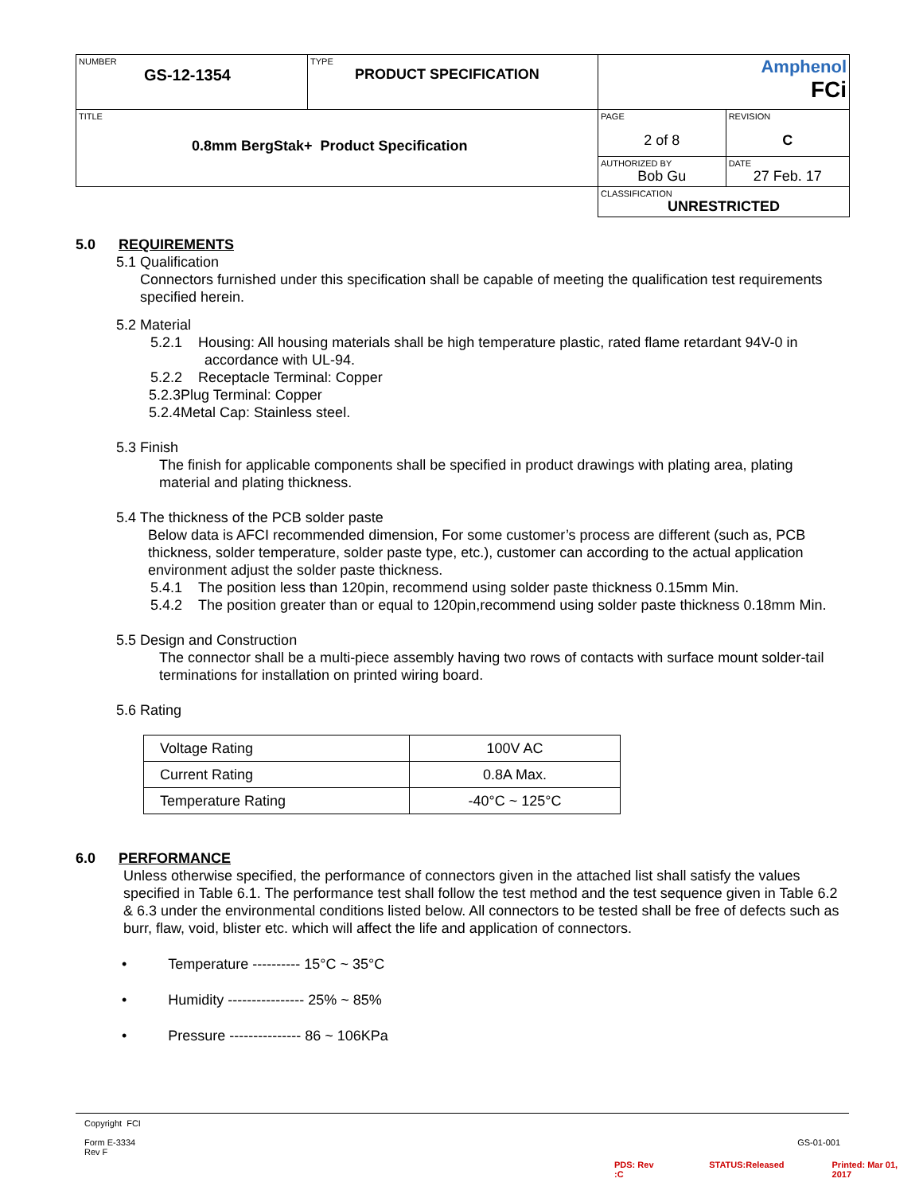| NUMBER GS-12-1354 | TYPE PRODUCT SPECIFICATION | Amphenol FCi | |
| TITLE 0.8mm BergStak+ Product Specification | | PAGE 2 of 8 | REVISION C |
| | | AUTHORIZED BY Bob Gu | DATE 27 Feb. 17 |
| | | CLASSIFICATION UNRESTRICTED | |
5.0 REQUIREMENTS
5.1 Qualification
Connectors furnished under this specification shall be capable of meeting the qualification test requirements specified herein.
5.2 Material
5.2.1 Housing: All housing materials shall be high temperature plastic, rated flame retardant 94V-0 in accordance with UL-94.
5.2.2 Receptacle Terminal: Copper
5.2.3Plug Terminal: Copper
5.2.4Metal Cap: Stainless steel.
5.3 Finish
The finish for applicable components shall be specified in product drawings with plating area, plating material and plating thickness.
5.4 The thickness of the PCB solder paste
Below data is AFCI recommended dimension, For some customer’s process are different (such as, PCB thickness, solder temperature, solder paste type, etc.), customer can according to the actual application environment adjust the solder paste thickness.
5.4.1 The position less than 120pin, recommend using solder paste thickness 0.15mm Min.
5.4.2 The position greater than or equal to 120pin,recommend using solder paste thickness 0.18mm Min.
5.5 Design and Construction
The connector shall be a multi-piece assembly having two rows of contacts with surface mount solder-tail terminations for installation on printed wiring board.
5.6 Rating
| Voltage Rating | 100V AC |
| Current Rating | 0.8A Max. |
| Temperature Rating | -40°C ~ 125°C |
6.0 PERFORMANCE
Unless otherwise specified, the performance of connectors given in the attached list shall satisfy the values specified in Table 6.1. The performance test shall follow the test method and the test sequence given in Table 6.2 & 6.3 under the environmental conditions listed below. All connectors to be tested shall be free of defects such as burr, flaw, void, blister etc. which will affect the life and application of connectors.
• Temperature ---------- 15°C ~ 35°C
• Humidity ---------------- 25% ~ 85%
• Pressure --------------- 86 ~ 106KPa
Copyright FCI
Form E-3334
Rev F GS-01-001
PDS: Rev :C STATUS:Released Printed: Mar 01, 2017